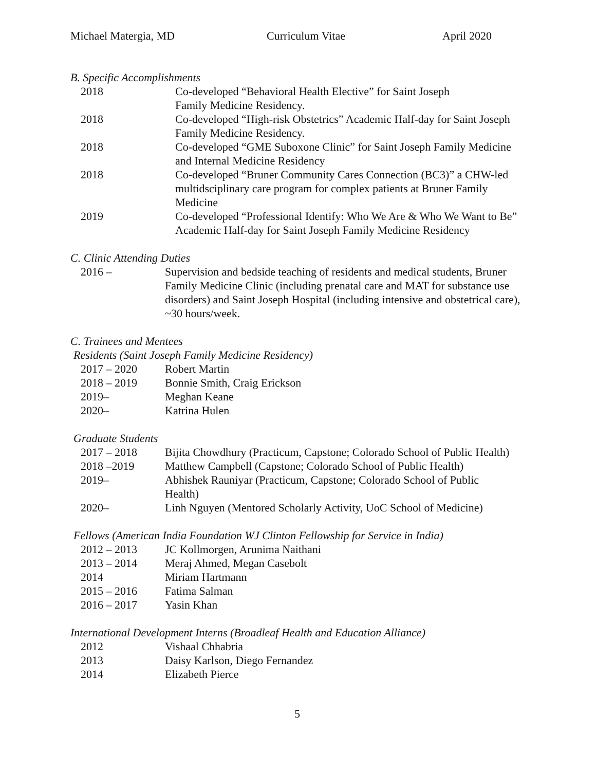Michael Matergia, MD Curriculum Vitae April 2020
B. Specific Accomplishments
2018 Co-developed “Behavioral Health Elective” for Saint Joseph
Family Medicine Residency.
2018 Co-developed “High-risk Obstetrics” Academic Half-day for Saint Joseph Family Medicine Residency.
2018 Co-developed “GME Suboxone Clinic” for Saint Joseph Family Medicine and Internal Medicine Residency
2018 Co-developed “Bruner Community Cares Connection (BC3)” a CHW-led multidsciplinary care program for complex patients at Bruner Family Medicine
2019 Co-developed “Professional Identify: Who We Are & Who We Want to Be” Academic Half-day for Saint Joseph Family Medicine Residency
C. Clinic Attending Duties
2016 – Supervision and bedside teaching of residents and medical students, Bruner Family Medicine Clinic (including prenatal care and MAT for substance use disorders) and Saint Joseph Hospital (including intensive and obstetrical care), ~30 hours/week.
C. Trainees and Mentees
Residents (Saint Joseph Family Medicine Residency)
2017 – 2020 Robert Martin
2018 – 2019 Bonnie Smith, Craig Erickson
2019– Meghan Keane
2020– Katrina Hulen
Graduate Students
2017 – 2018 Bijita Chowdhury (Practicum, Capstone; Colorado School of Public Health)
2018 –2019 Matthew Campbell (Capstone; Colorado School of Public Health)
2019– Abhishek Rauniyar (Practicum, Capstone; Colorado School of Public
Health)
2020– Linh Nguyen (Mentored Scholarly Activity, UoC School of Medicine)
Fellows (American India Foundation WJ Clinton Fellowship for Service in India)
2012 – 2013 JC Kollmorgen, Arunima Naithani
2013 – 2014 Meraj Ahmed, Megan Casebolt
2014 Miriam Hartmann
2015 – 2016 Fatima Salman
2016 – 2017 Yasin Khan
International Development Interns (Broadleaf Health and Education Alliance)
2012 Vishaal Chhabria
2013 Daisy Karlson, Diego Fernandez
2014 Elizabeth Pierce
5